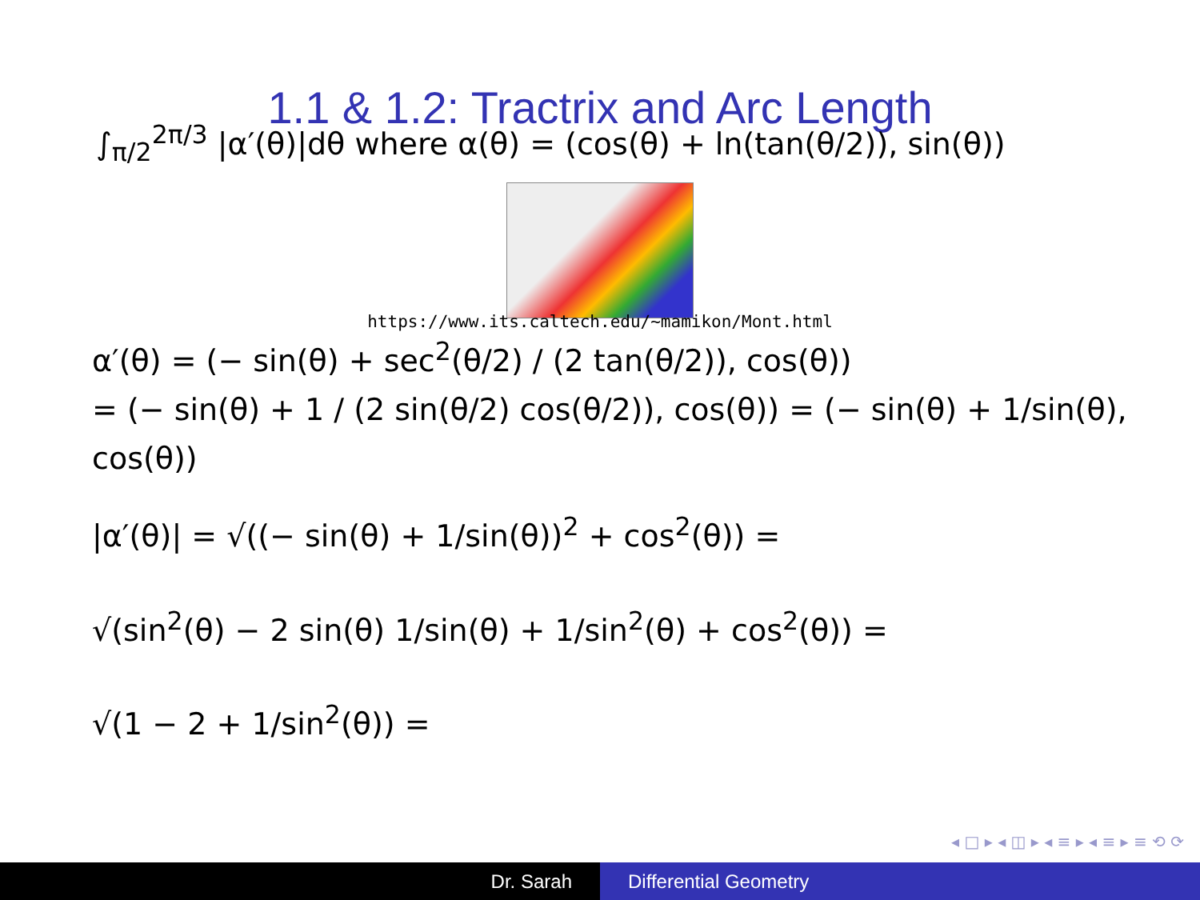1.1 & 1.2: Tractrix and Arc Length
∫<sub>π/2</sub><sup>2π/3</sup> |α′(θ)|dθ where α(θ) = (cos(θ) + ln(tan(θ/2)), sin(θ))
https://www.its.caltech.edu/~mamikon/Mont.html
α′(θ) = (− sin(θ) + sec<sup>2</sup>(θ/2) / (2 tan(θ/2)), cos(θ))
= (− sin(θ) + 1 / (2 sin(θ/2) cos(θ/2)), cos(θ)) = (− sin(θ) + 1/sin(θ), cos(θ))
|α′(θ)| = √((− sin(θ) + 1/sin(θ))<sup>2</sup> + cos<sup>2</sup>(θ)) =
√(sin<sup>2</sup>(θ) − 2 sin(θ) 1/sin(θ) + 1/sin<sup>2</sup>(θ) + cos<sup>2</sup>(θ)) =
√(1 − 2 + 1/sin<sup>2</sup>(θ)) =
◂ □ ▸ ◂ ◫ ▸ ◂ ≡ ▸ ◂ ≡ ▸ ≡ ⟲ ⟳
Dr. Sarah Differential Geometry